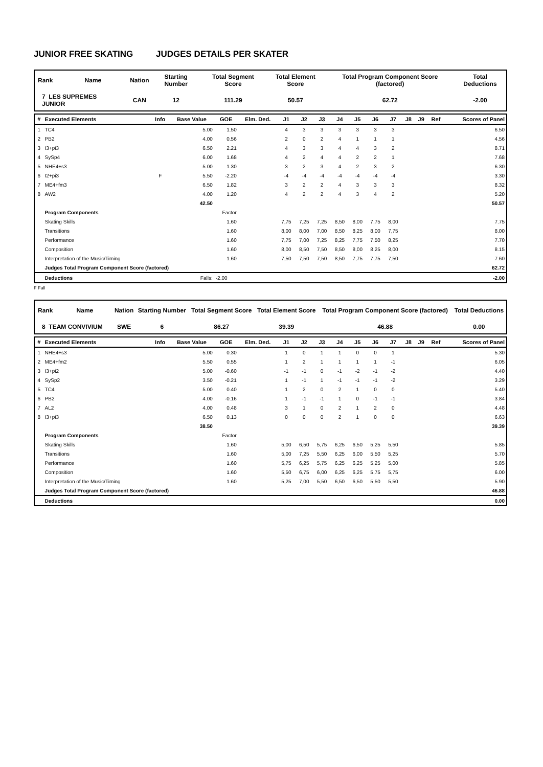JUNIOR FREE SKATING JUDGES DETAILS PER SKATER
| Rank | Name | Nation | Starting Number | Total Segment Score | Total Element Score | Total Program Component Score (factored) | Total Deductions |
| 7 LES SUPREMES JUNIOR | | CAN | 12 | 111.29 | 50.57 | 62.72 | -2.00 |
| # | Executed Elements | Info | Base Value | GOE | Elm. Ded. | J1 | J2 | J3 | J4 | J5 | J6 | J7 | J8 | J9 | Ref | Scores of Panel |
| --- | --- | --- | --- | --- | --- | --- | --- | --- | --- | --- | --- | --- | --- | --- | --- | --- |
| 1 | TC4 | | 5.00 | 1.50 | | 4 | 3 | 3 | 3 | 3 | 3 | 3 | | | | 6.50 |
| 2 | PB2 | | 4.00 | 0.56 | | 2 | 0 | 2 | 4 | 1 | 1 | 1 | | | | 4.56 |
| 3 | I3+pi3 | | 6.50 | 2.21 | | 4 | 3 | 3 | 4 | 4 | 3 | 2 | | | | 8.71 |
| 4 | SySp4 | | 6.00 | 1.68 | | 4 | 2 | 4 | 4 | 2 | 2 | 1 | | | | 7.68 |
| 5 | NHE4+s3 | | 5.00 | 1.30 | | 3 | 2 | 3 | 4 | 2 | 3 | 2 | | | | 6.30 |
| 6 | I2+pi3 | F | 5.50 | -2.20 | | -4 | -4 | -4 | -4 | -4 | -4 | -4 | | | | 3.30 |
| 7 | ME4+fm3 | | 6.50 | 1.82 | | 3 | 2 | 2 | 4 | 3 | 3 | 3 | | | | 8.32 |
| 8 | AW2 | | 4.00 | 1.20 | | 4 | 2 | 2 | 4 | 3 | 4 | 2 | | | | 5.20 |
| | | | 42.50 | | | | | | | | | | | | | 50.57 |
| | Program Components | | | Factor | | | | | | | | | | | | |
| | Skating Skills | | | 1.60 | | 7,75 | 7,25 | 7,25 | 8,50 | 8,00 | 7,75 | 8,00 | | | | 7.75 |
| | Transitions | | | 1.60 | | 8,00 | 8,00 | 7,00 | 8,50 | 8,25 | 8,00 | 7,75 | | | | 8.00 |
| | Performance | | | 1.60 | | 7,75 | 7,00 | 7,25 | 8,25 | 7,75 | 7,50 | 8,25 | | | | 7.70 |
| | Composition | | | 1.60 | | 8,00 | 8,50 | 7,50 | 8,50 | 8,00 | 8,25 | 8,00 | | | | 8.15 |
| | Interpretation of the Music/Timing | | | 1.60 | | 7,50 | 7,50 | 7,50 | 8,50 | 7,75 | 7,75 | 7,50 | | | | 7.60 |
| | Judges Total Program Component Score (factored) | | | | | | | | | | | | | | | 62.72 |
| | Deductions | | Falls: | -2.00 | | | | | | | | | | | | -2.00 |
F Fall
| Rank | Name | Nation | Starting Number | Total Segment Score | Total Element Score | Total Program Component Score (factored) | Total Deductions |
| 8 TEAM CONVIVIUM | | SWE | 6 | 86.27 | 39.39 | 46.88 | 0.00 |
| # | Executed Elements | Info | Base Value | GOE | Elm. Ded. | J1 | J2 | J3 | J4 | J5 | J6 | J7 | J8 | J9 | Ref | Scores of Panel |
| --- | --- | --- | --- | --- | --- | --- | --- | --- | --- | --- | --- | --- | --- | --- | --- | --- |
| 1 | NHE4+s3 | | 5.00 | 0.30 | | 1 | 0 | 1 | 1 | 0 | 0 | 1 | | | | 5.30 |
| 2 | ME4+fm2 | | 5.50 | 0.55 | | 1 | 2 | 1 | 1 | 1 | 1 | -1 | | | | 6.05 |
| 3 | I3+pi2 | | 5.00 | -0.60 | | -1 | -1 | 0 | -1 | -2 | -1 | -2 | | | | 4.40 |
| 4 | SySp2 | | 3.50 | -0.21 | | 1 | -1 | 1 | -1 | -1 | -1 | -2 | | | | 3.29 |
| 5 | TC4 | | 5.00 | 0.40 | | 1 | 2 | 0 | 2 | 1 | 0 | 0 | | | | 5.40 |
| 6 | PB2 | | 4.00 | -0.16 | | 1 | -1 | -1 | 1 | 0 | -1 | -1 | | | | 3.84 |
| 7 | AL2 | | 4.00 | 0.48 | | 3 | 1 | 0 | 2 | 1 | 2 | 0 | | | | 4.48 |
| 8 | I3+pi3 | | 6.50 | 0.13 | | 0 | 0 | 0 | 2 | 1 | 0 | 0 | | | | 6.63 |
| | | | 38.50 | | | | | | | | | | | | | 39.39 |
| | Program Components | | | Factor | | | | | | | | | | | | |
| | Skating Skills | | | 1.60 | | 5,00 | 6,50 | 5,75 | 6,25 | 6,50 | 5,25 | 5,50 | | | | 5.85 |
| | Transitions | | | 1.60 | | 5,00 | 7,25 | 5,50 | 6,25 | 6,00 | 5,50 | 5,25 | | | | 5.70 |
| | Performance | | | 1.60 | | 5,75 | 6,25 | 5,75 | 6,25 | 6,25 | 5,25 | 5,00 | | | | 5.85 |
| | Composition | | | 1.60 | | 5,50 | 6,75 | 6,00 | 6,25 | 6,25 | 5,75 | 5,75 | | | | 6.00 |
| | Interpretation of the Music/Timing | | | 1.60 | | 5,25 | 7,00 | 5,50 | 6,50 | 6,50 | 5,50 | 5,50 | | | | 5.90 |
| | Judges Total Program Component Score (factored) | | | | | | | | | | | | | | | 46.88 |
| | Deductions | | | | | | | | | | | | | | | 0.00 |